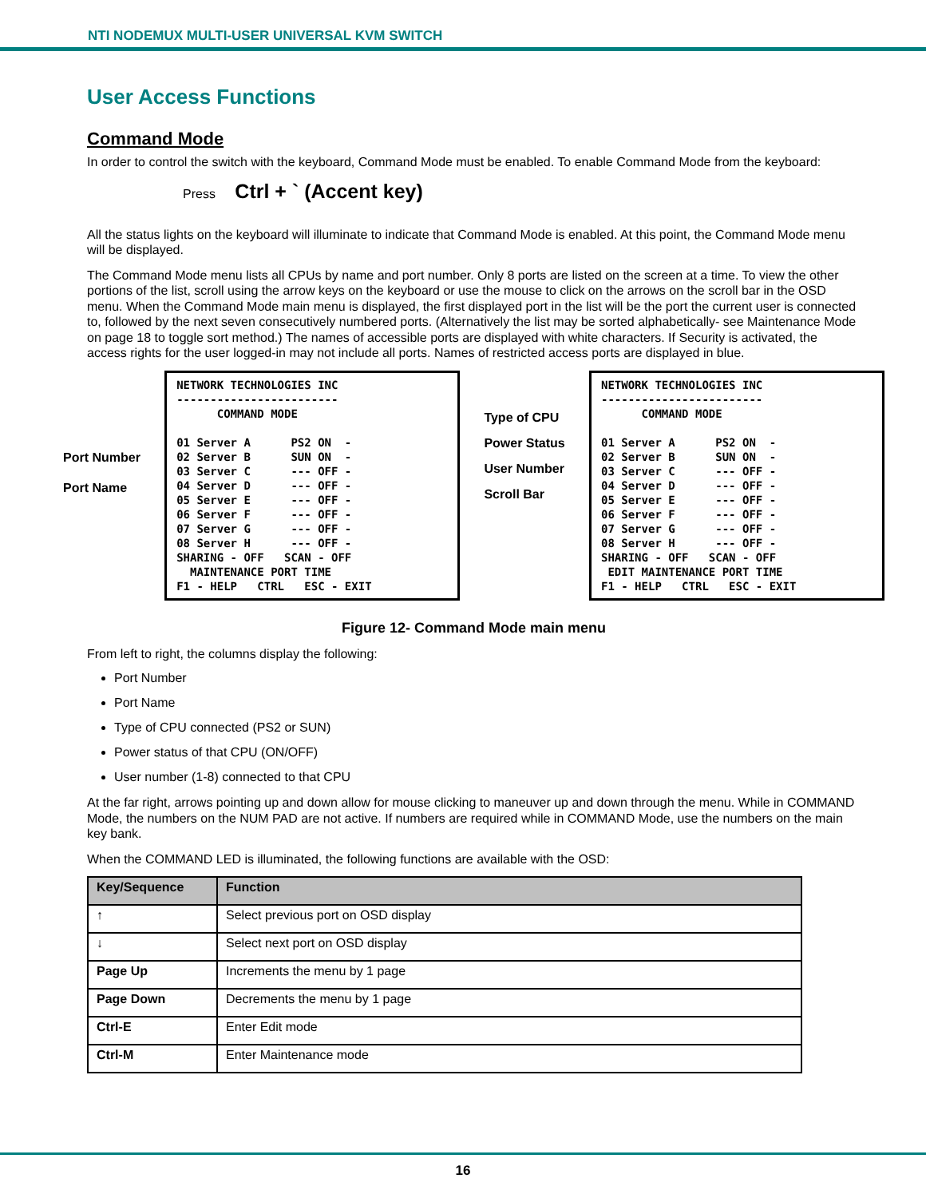NTI NODEMUX MULTI-USER UNIVERSAL KVM SWITCH
User Access Functions
Command Mode
In order to control the switch with the keyboard, Command Mode must be enabled. To enable Command Mode from the keyboard:
Press Ctrl + ` (Accent key)
All the status lights on the keyboard will illuminate to indicate that Command Mode is enabled. At this point, the Command Mode menu will be displayed.
The Command Mode menu lists all CPUs by name and port number. Only 8 ports are listed on the screen at a time. To view the other portions of the list, scroll using the arrow keys on the keyboard or use the mouse to click on the arrows on the scroll bar in the OSD menu. When the Command Mode main menu is displayed, the first displayed port in the list will be the port the current user is connected to, followed by the next seven consecutively numbered ports. (Alternatively the list may be sorted alphabetically- see Maintenance Mode on page 18 to toggle sort method.) The names of accessible ports are displayed with white characters. If Security is activated, the access rights for the user logged-in may not include all ports. Names of restricted access ports are displayed in blue.
Port Number
Port Name
NETWORK TECHNOLOGIES INC ------------------------ COMMAND MODE 01 Server A PS2 ON - 02 Server B SUN ON - 03 Server C --- OFF - 04 Server D --- OFF - 05 Server E --- OFF - 06 Server F --- OFF - 07 Server G --- OFF - 08 Server H --- OFF - SHARING - OFF SCAN - OFF MAINTENANCE PORT TIME F1 - HELP CTRL ESC - EXIT
Type of CPU
Power Status
User Number
Scroll Bar
NETWORK TECHNOLOGIES INC ------------------------ COMMAND MODE 01 Server A PS2 ON - 02 Server B SUN ON - 03 Server C --- OFF - 04 Server D --- OFF - 05 Server E --- OFF - 06 Server F --- OFF - 07 Server G --- OFF - 08 Server H --- OFF - SHARING - OFF SCAN - OFF EDIT MAINTENANCE PORT TIME F1 - HELP CTRL ESC - EXIT
Figure 12- Command Mode main menu
From left to right, the columns display the following:
Port Number
Port Name
Type of CPU connected (PS2 or SUN)
Power status of that CPU (ON/OFF)
User number (1-8) connected to that CPU
At the far right, arrows pointing up and down allow for mouse clicking to maneuver up and down through the menu. While in COMMAND Mode, the numbers on the NUM PAD are not active. If numbers are required while in COMMAND Mode, use the numbers on the main key bank.
When the COMMAND LED is illuminated, the following functions are available with the OSD:
| Key/Sequence | Function |
| --- | --- |
| ↑ | Select previous port on OSD display |
| ↓ | Select next port on OSD display |
| Page Up | Increments the menu by 1 page |
| Page Down | Decrements the menu by 1 page |
| Ctrl-E | Enter Edit mode |
| Ctrl-M | Enter Maintenance mode |
16